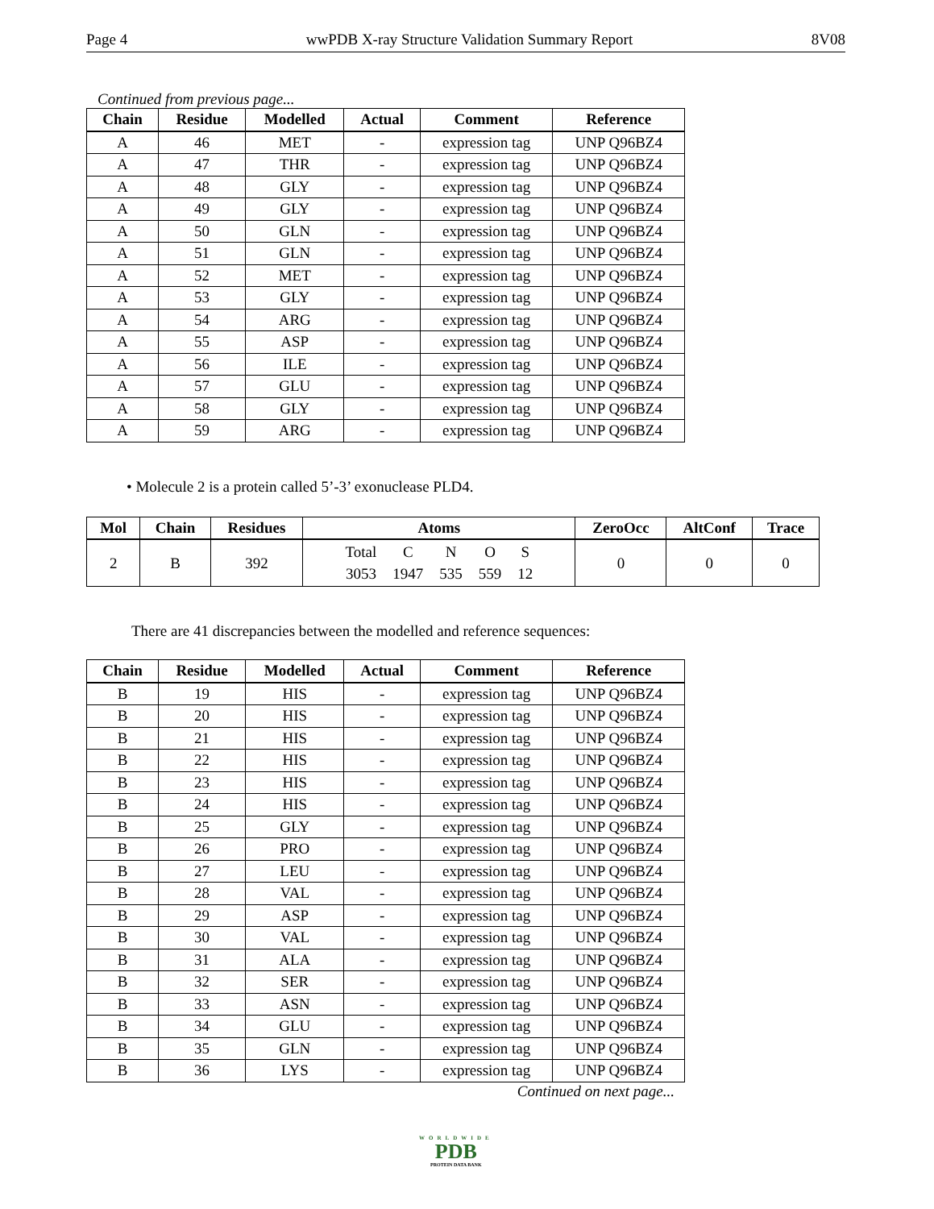Page 4 wwPDB X-ray Structure Validation Summary Report 8V08
Continued from previous page...
| Chain | Residue | Modelled | Actual | Comment | Reference |
| --- | --- | --- | --- | --- | --- |
| A | 46 | MET | - | expression tag | UNP Q96BZ4 |
| A | 47 | THR | - | expression tag | UNP Q96BZ4 |
| A | 48 | GLY | - | expression tag | UNP Q96BZ4 |
| A | 49 | GLY | - | expression tag | UNP Q96BZ4 |
| A | 50 | GLN | - | expression tag | UNP Q96BZ4 |
| A | 51 | GLN | - | expression tag | UNP Q96BZ4 |
| A | 52 | MET | - | expression tag | UNP Q96BZ4 |
| A | 53 | GLY | - | expression tag | UNP Q96BZ4 |
| A | 54 | ARG | - | expression tag | UNP Q96BZ4 |
| A | 55 | ASP | - | expression tag | UNP Q96BZ4 |
| A | 56 | ILE | - | expression tag | UNP Q96BZ4 |
| A | 57 | GLU | - | expression tag | UNP Q96BZ4 |
| A | 58 | GLY | - | expression tag | UNP Q96BZ4 |
| A | 59 | ARG | - | expression tag | UNP Q96BZ4 |
• Molecule 2 is a protein called 5’-3’ exonuclease PLD4.
| Mol | Chain | Residues | Atoms | ZeroOcc | AltConf | Trace |
| --- | --- | --- | --- | --- | --- | --- |
| 2 | B | 392 | / Total / C / N / O / S / / 3053 / 1947 / 535 / 559 / 12 / | 0 | 0 | 0 |
There are 41 discrepancies between the modelled and reference sequences:
| Chain | Residue | Modelled | Actual | Comment | Reference |
| --- | --- | --- | --- | --- | --- |
| B | 19 | HIS | - | expression tag | UNP Q96BZ4 |
| B | 20 | HIS | - | expression tag | UNP Q96BZ4 |
| B | 21 | HIS | - | expression tag | UNP Q96BZ4 |
| B | 22 | HIS | - | expression tag | UNP Q96BZ4 |
| B | 23 | HIS | - | expression tag | UNP Q96BZ4 |
| B | 24 | HIS | - | expression tag | UNP Q96BZ4 |
| B | 25 | GLY | - | expression tag | UNP Q96BZ4 |
| B | 26 | PRO | - | expression tag | UNP Q96BZ4 |
| B | 27 | LEU | - | expression tag | UNP Q96BZ4 |
| B | 28 | VAL | - | expression tag | UNP Q96BZ4 |
| B | 29 | ASP | - | expression tag | UNP Q96BZ4 |
| B | 30 | VAL | - | expression tag | UNP Q96BZ4 |
| B | 31 | ALA | - | expression tag | UNP Q96BZ4 |
| B | 32 | SER | - | expression tag | UNP Q96BZ4 |
| B | 33 | ASN | - | expression tag | UNP Q96BZ4 |
| B | 34 | GLU | - | expression tag | UNP Q96BZ4 |
| B | 35 | GLN | - | expression tag | UNP Q96BZ4 |
| B | 36 | LYS | - | expression tag | UNP Q96BZ4 |
Continued on next page...
WORLDWIDE
PDB
PROTEIN DATA BANK